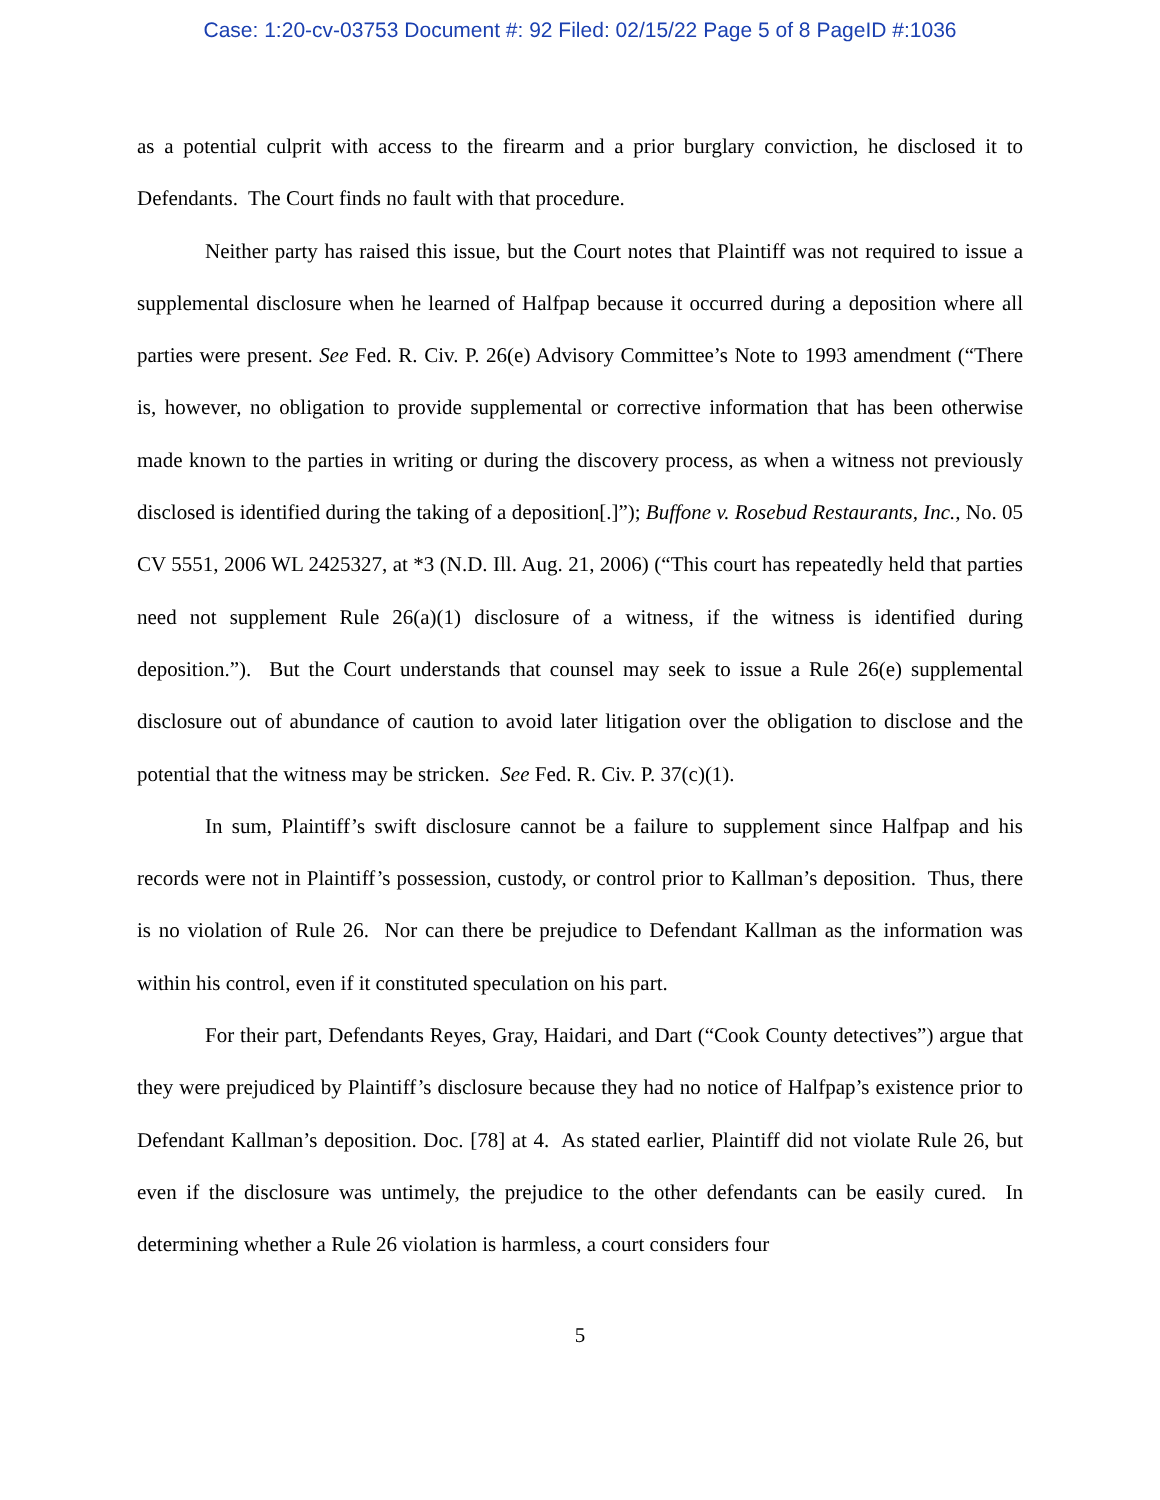Case: 1:20-cv-03753 Document #: 92 Filed: 02/15/22 Page 5 of 8 PageID #:1036
as a potential culprit with access to the firearm and a prior burglary conviction, he disclosed it to Defendants. The Court finds no fault with that procedure.
Neither party has raised this issue, but the Court notes that Plaintiff was not required to issue a supplemental disclosure when he learned of Halfpap because it occurred during a deposition where all parties were present. See Fed. R. Civ. P. 26(e) Advisory Committee’s Note to 1993 amendment (“There is, however, no obligation to provide supplemental or corrective information that has been otherwise made known to the parties in writing or during the discovery process, as when a witness not previously disclosed is identified during the taking of a deposition[.]”); Buffone v. Rosebud Restaurants, Inc., No. 05 CV 5551, 2006 WL 2425327, at *3 (N.D. Ill. Aug. 21, 2006) (“This court has repeatedly held that parties need not supplement Rule 26(a)(1) disclosure of a witness, if the witness is identified during deposition.”). But the Court understands that counsel may seek to issue a Rule 26(e) supplemental disclosure out of abundance of caution to avoid later litigation over the obligation to disclose and the potential that the witness may be stricken. See Fed. R. Civ. P. 37(c)(1).
In sum, Plaintiff’s swift disclosure cannot be a failure to supplement since Halfpap and his records were not in Plaintiff’s possession, custody, or control prior to Kallman’s deposition. Thus, there is no violation of Rule 26. Nor can there be prejudice to Defendant Kallman as the information was within his control, even if it constituted speculation on his part.
For their part, Defendants Reyes, Gray, Haidari, and Dart (“Cook County detectives”) argue that they were prejudiced by Plaintiff’s disclosure because they had no notice of Halfpap’s existence prior to Defendant Kallman’s deposition. Doc. [78] at 4. As stated earlier, Plaintiff did not violate Rule 26, but even if the disclosure was untimely, the prejudice to the other defendants can be easily cured. In determining whether a Rule 26 violation is harmless, a court considers four
5